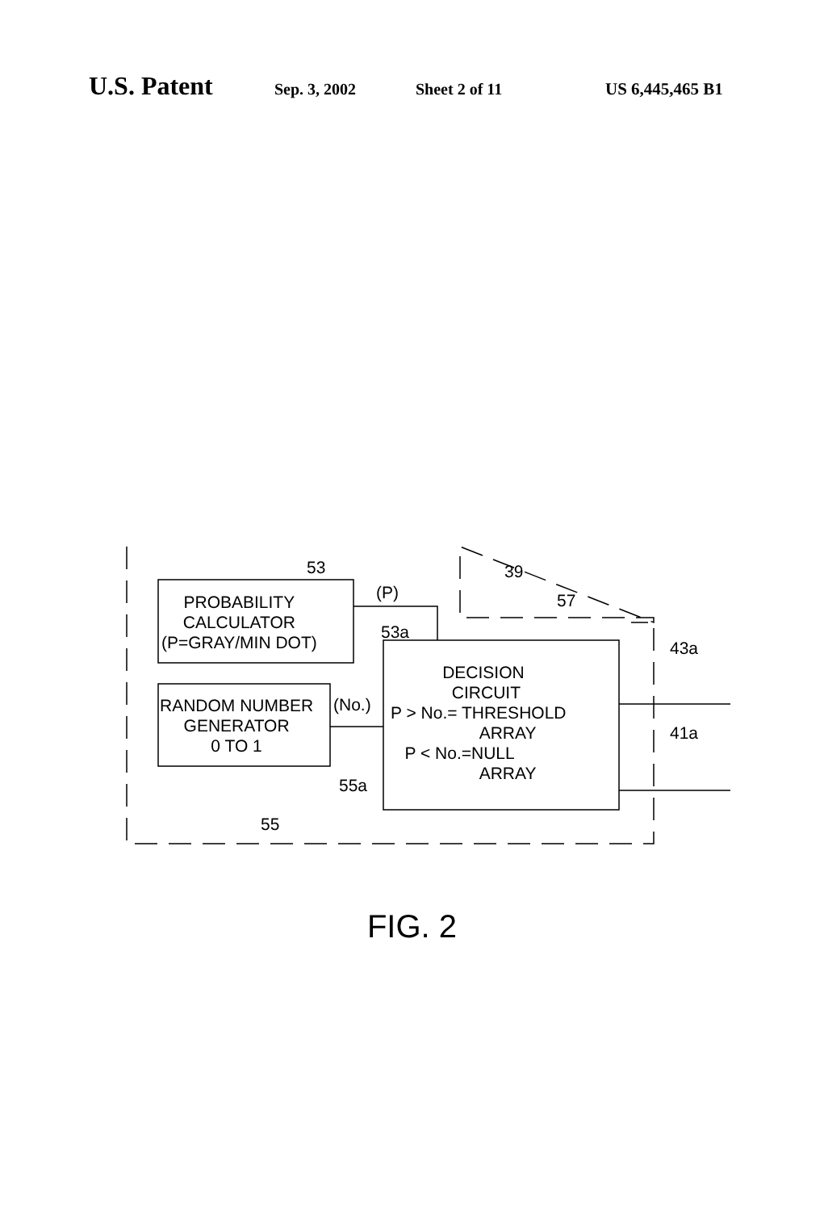U.S. Patent Sep. 3, 2002 Sheet 2 of 11 US 6,445,465 B1
53
39
57
(P)
53a
PROBABILITY CALCULATOR (P=GRAY/MIN DOT)
RANDOM NUMBER GENERATOR 0 TO 1
(No.)
55a
55
DECISION CIRCUIT P > No.= THRESHOLD ARRAY P < No.=NULL ARRAY
43a
41a
FIG. 2